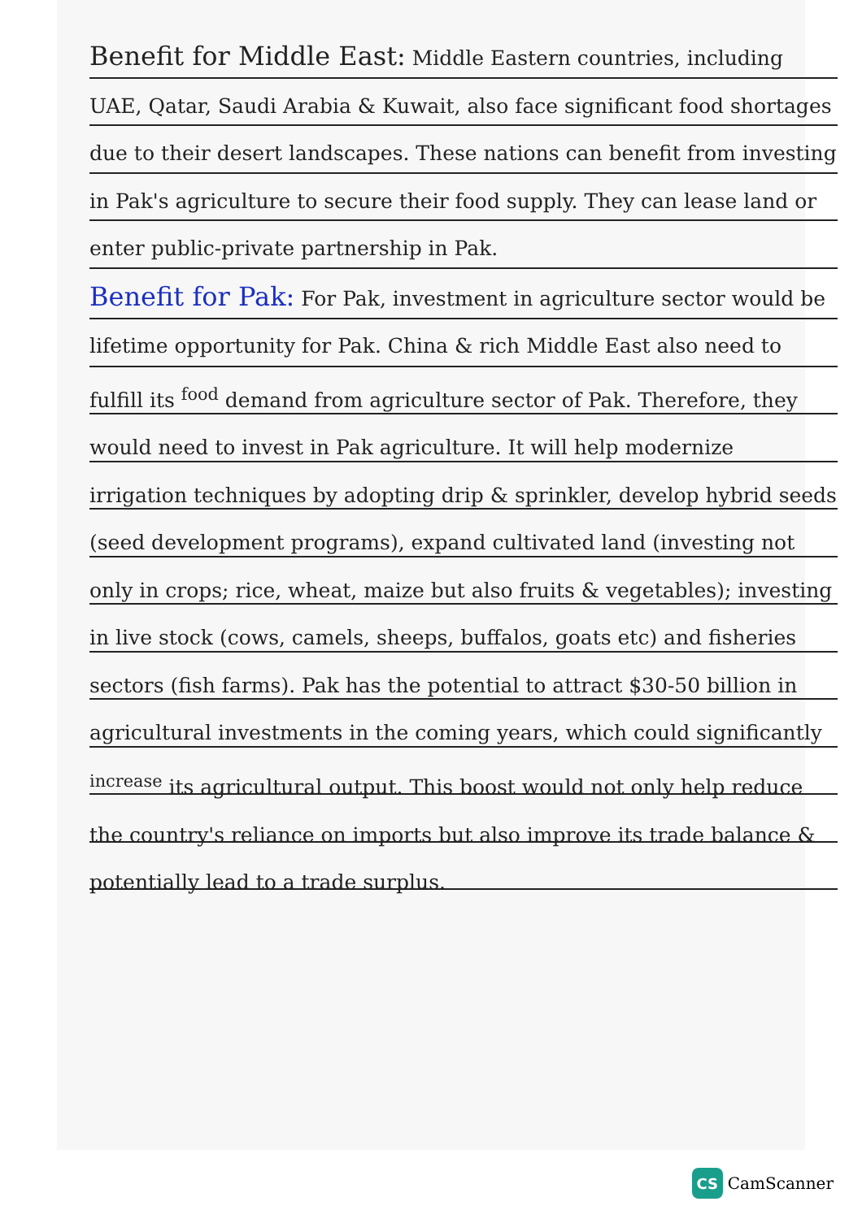Benefit for Middle East: Middle Eastern countries, including UAE, Qatar, Saudi Arabia & Kuwait, also face significant food shortages due to their desert landscapes. These nations can benefit from investing in Pak's agriculture to secure their food supply. They can lease land or enter public-private partnership in Pak.
Benefit for Pak: For Pak, investment in agriculture sector would be lifetime opportunity for Pak. China & rich Middle East also need to fulfill its <sup>food</sup> demand from agriculture sector of Pak. Therefore, they would need to invest in Pak agriculture. It will help modernize irrigation techniques by adopting drip & sprinkler, develop hybrid seeds (seed development programs), expand cultivated land (investing not only in crops; rice, wheat, maize but also fruits & vegetables); investing in live stock (cows, camels, sheeps, buffalos, goats etc) and fisheries sectors (fish farms). Pak has the potential to attract $30-50 billion in agricultural investments in the coming years, which could significantly <sup>increase</sup> its agricultural output. This boost would not only help reduce the country's reliance on imports but also improve its trade balance & potentially lead to a trade surplus.
CS
CamScanner